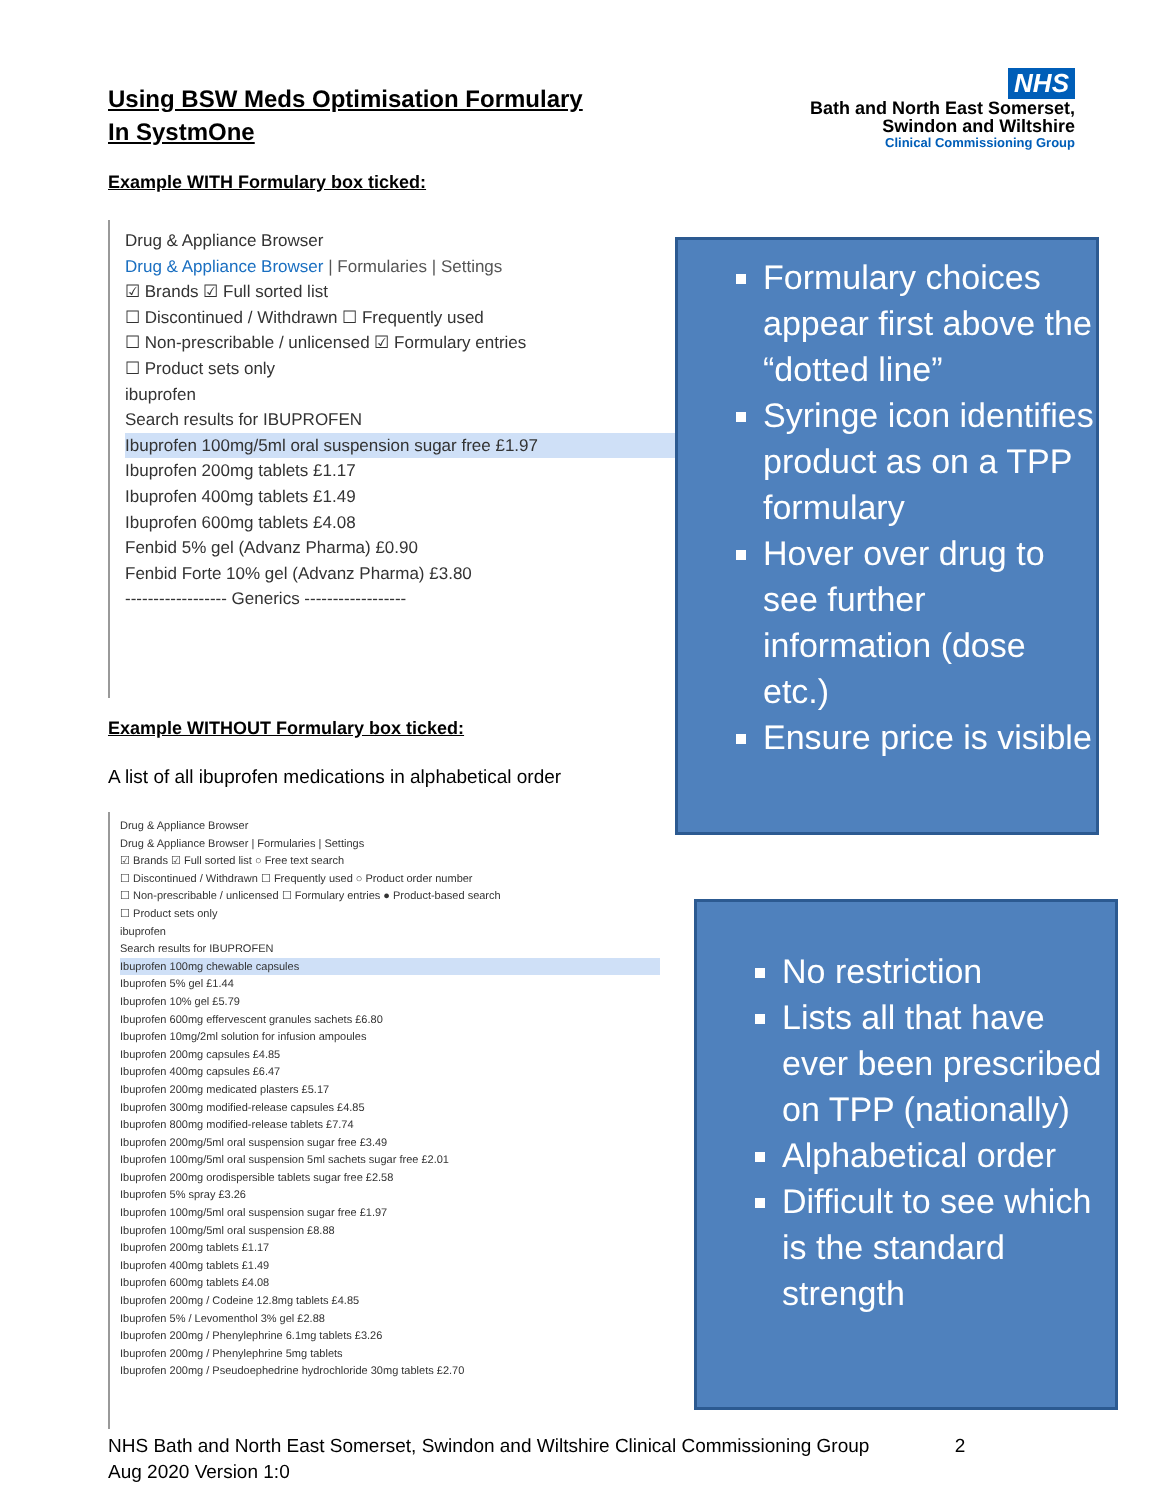Using BSW Meds Optimisation Formulary
In SystmOne
NHS
Bath and North East Somerset,
Swindon and Wiltshire
Clinical Commissioning Group
Example WITH Formulary box ticked:
Drug & Appliance Browser
Drug & Appliance Browser | Formularies | Settings
☑ Brands ☑ Full sorted list
☐ Discontinued / Withdrawn ☐ Frequently used
☐ Non-prescribable / unlicensed ☑ Formulary entries
☐ Product sets only
ibuprofen
Search results for IBUPROFEN
Ibuprofen 100mg/5ml oral suspension sugar free £1.97
Ibuprofen 200mg tablets £1.17
Ibuprofen 400mg tablets £1.49
Ibuprofen 600mg tablets £4.08
Fenbid 5% gel (Advanz Pharma) £0.90
Fenbid Forte 10% gel (Advanz Pharma) £3.80
------------------ Generics ------------------
Formulary choices appear first above the “dotted line”
Syringe icon identifies product as on a TPP formulary
Hover over drug to see further information (dose etc.)
Ensure price is visible
Example WITHOUT Formulary box ticked:
A list of all ibuprofen medications in alphabetical order
Drug & Appliance Browser
Drug & Appliance Browser | Formularies | Settings
☑ Brands ☑ Full sorted list ○ Free text search
☐ Discontinued / Withdrawn ☐ Frequently used ○ Product order number
☐ Non-prescribable / unlicensed ☐ Formulary entries ● Product-based search
☐ Product sets only
ibuprofen
Search results for IBUPROFEN
Ibuprofen 100mg chewable capsules
Ibuprofen 5% gel £1.44
Ibuprofen 10% gel £5.79
Ibuprofen 600mg effervescent granules sachets £6.80
Ibuprofen 10mg/2ml solution for infusion ampoules
Ibuprofen 200mg capsules £4.85
Ibuprofen 400mg capsules £6.47
Ibuprofen 200mg medicated plasters £5.17
Ibuprofen 300mg modified-release capsules £4.85
Ibuprofen 800mg modified-release tablets £7.74
Ibuprofen 200mg/5ml oral suspension sugar free £3.49
Ibuprofen 100mg/5ml oral suspension 5ml sachets sugar free £2.01
Ibuprofen 200mg orodispersible tablets sugar free £2.58
Ibuprofen 5% spray £3.26
Ibuprofen 100mg/5ml oral suspension sugar free £1.97
Ibuprofen 100mg/5ml oral suspension £8.88
Ibuprofen 200mg tablets £1.17
Ibuprofen 400mg tablets £1.49
Ibuprofen 600mg tablets £4.08
Ibuprofen 200mg / Codeine 12.8mg tablets £4.85
Ibuprofen 5% / Levomenthol 3% gel £2.88
Ibuprofen 200mg / Phenylephrine 6.1mg tablets £3.26
Ibuprofen 200mg / Phenylephrine 5mg tablets
Ibuprofen 200mg / Pseudoephedrine hydrochloride 30mg tablets £2.70
No restriction
Lists all that have ever been prescribed on TPP (nationally)
Alphabetical order
Difficult to see which is the standard strength
NHS Bath and North East Somerset, Swindon and Wiltshire Clinical Commissioning Group 2
Aug 2020 Version 1:0